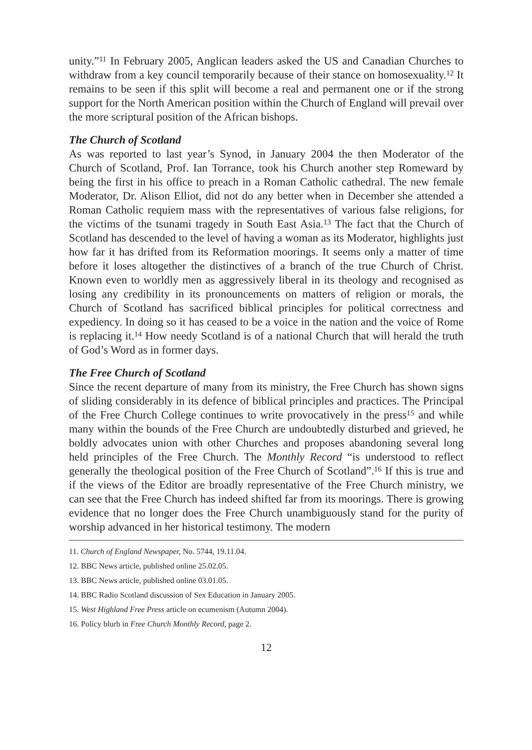unity.”<sup>11</sup> In February 2005, Anglican leaders asked the US and Canadian Churches to withdraw from a key council temporarily because of their stance on homosexuality.<sup>12</sup> It remains to be seen if this split will become a real and permanent one or if the strong support for the North American position within the Church of England will prevail over the more scriptural position of the African bishops.
The Church of Scotland
As was reported to last year’s Synod, in January 2004 the then Moderator of the Church of Scotland, Prof. Ian Torrance, took his Church another step Romeward by being the first in his office to preach in a Roman Catholic cathedral. The new female Moderator, Dr. Alison Elliot, did not do any better when in December she attended a Roman Catholic requiem mass with the representatives of various false religions, for the victims of the tsunami tragedy in South East Asia.<sup>13</sup> The fact that the Church of Scotland has descended to the level of having a woman as its Moderator, highlights just how far it has drifted from its Reformation moorings. It seems only a matter of time before it loses altogether the distinctives of a branch of the true Church of Christ. Known even to worldly men as aggressively liberal in its theology and recognised as losing any credibility in its pronouncements on matters of religion or morals, the Church of Scotland has sacrificed biblical principles for political correctness and expediency. In doing so it has ceased to be a voice in the nation and the voice of Rome is replacing it.<sup>14</sup> How needy Scotland is of a national Church that will herald the truth of God’s Word as in former days.
The Free Church of Scotland
Since the recent departure of many from its ministry, the Free Church has shown signs of sliding considerably in its defence of biblical principles and practices. The Principal of the Free Church College continues to write provocatively in the press<sup>15</sup> and while many within the bounds of the Free Church are undoubtedly disturbed and grieved, he boldly advocates union with other Churches and proposes abandoning several long held principles of the Free Church. The Monthly Record “is understood to reflect generally the theological position of the Free Church of Scotland”.<sup>16</sup> If this is true and if the views of the Editor are broadly representative of the Free Church ministry, we can see that the Free Church has indeed shifted far from its moorings. There is growing evidence that no longer does the Free Church unambiguously stand for the purity of worship advanced in her historical testimony. The modern
11. Church of England Newspaper, No. 5744, 19.11.04.
12. BBC News article, published online 25.02.05.
13. BBC News article, published online 03.01.05.
14. BBC Radio Scotland discussion of Sex Education in January 2005.
15. West Highland Free Press article on ecumenism (Autumn 2004).
16. Policy blurb in Free Church Monthly Record, page 2.
12